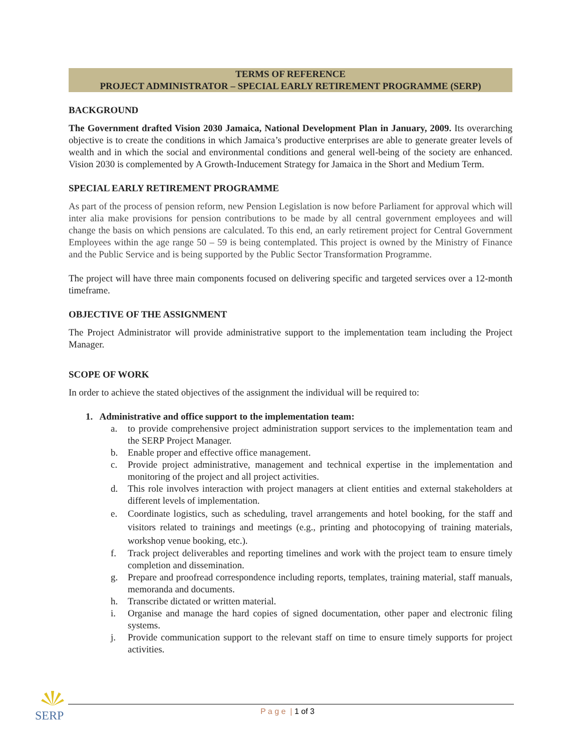TERMS OF REFERENCE
PROJECT ADMINISTRATOR – SPECIAL EARLY RETIREMENT PROGRAMME (SERP)
BACKGROUND
The Government drafted Vision 2030 Jamaica, National Development Plan in January, 2009. Its overarching objective is to create the conditions in which Jamaica’s productive enterprises are able to generate greater levels of wealth and in which the social and environmental conditions and general well-being of the society are enhanced. Vision 2030 is complemented by A Growth-Inducement Strategy for Jamaica in the Short and Medium Term.
SPECIAL EARLY RETIREMENT PROGRAMME
As part of the process of pension reform, new Pension Legislation is now before Parliament for approval which will inter alia make provisions for pension contributions to be made by all central government employees and will change the basis on which pensions are calculated. To this end, an early retirement project for Central Government Employees within the age range 50 – 59 is being contemplated. This project is owned by the Ministry of Finance and the Public Service and is being supported by the Public Sector Transformation Programme.
The project will have three main components focused on delivering specific and targeted services over a 12-month timeframe.
OBJECTIVE OF THE ASSIGNMENT
The Project Administrator will provide administrative support to the implementation team including the Project Manager.
SCOPE OF WORK
In order to achieve the stated objectives of the assignment the individual will be required to:
1. Administrative and office support to the implementation team:
a. to provide comprehensive project administration support services to the implementation team and the SERP Project Manager.
b. Enable proper and effective office management.
c. Provide project administrative, management and technical expertise in the implementation and monitoring of the project and all project activities.
d. This role involves interaction with project managers at client entities and external stakeholders at different levels of implementation.
e. Coordinate logistics, such as scheduling, travel arrangements and hotel booking, for the staff and visitors related to trainings and meetings (e.g., printing and photocopying of training materials, workshop venue booking, etc.).
f. Track project deliverables and reporting timelines and work with the project team to ensure timely completion and dissemination.
g. Prepare and proofread correspondence including reports, templates, training material, staff manuals, memoranda and documents.
h. Transcribe dictated or written material.
i. Organise and manage the hard copies of signed documentation, other paper and electronic filing systems.
j. Provide communication support to the relevant staff on time to ensure timely supports for project activities.
SERP P a g e | 1 of 3